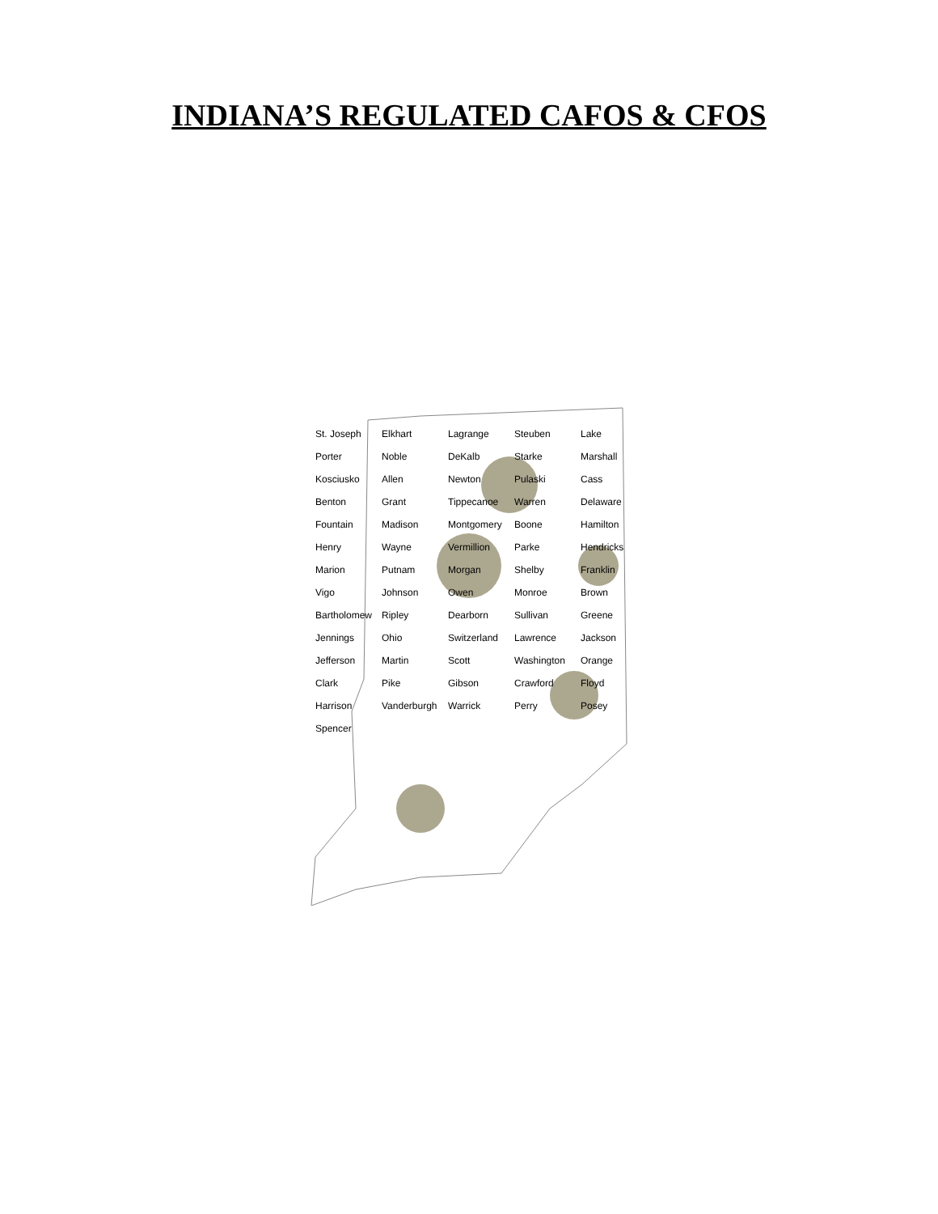INDIANA’S REGULATED CAFOS & CFOS
St. Joseph Elkhart Lagrange Steuben Lake Porter Noble DeKalb Starke Marshall Kosciusko Allen Newton Pulaski Cass Benton Grant Tippecanoe Warren Delaware Fountain Madison Montgomery Boone Hamilton Henry Wayne Vermillion Parke Hendricks Marion Putnam Morgan Shelby Franklin Vigo Johnson Owen Monroe Brown Bartholomew Ripley Dearborn Sullivan Greene Jennings Ohio Switzerland Lawrence Jackson Jefferson Martin Scott Washington Orange Clark Pike Gibson Crawford Floyd Harrison Vanderburgh Warrick Perry Posey Spencer